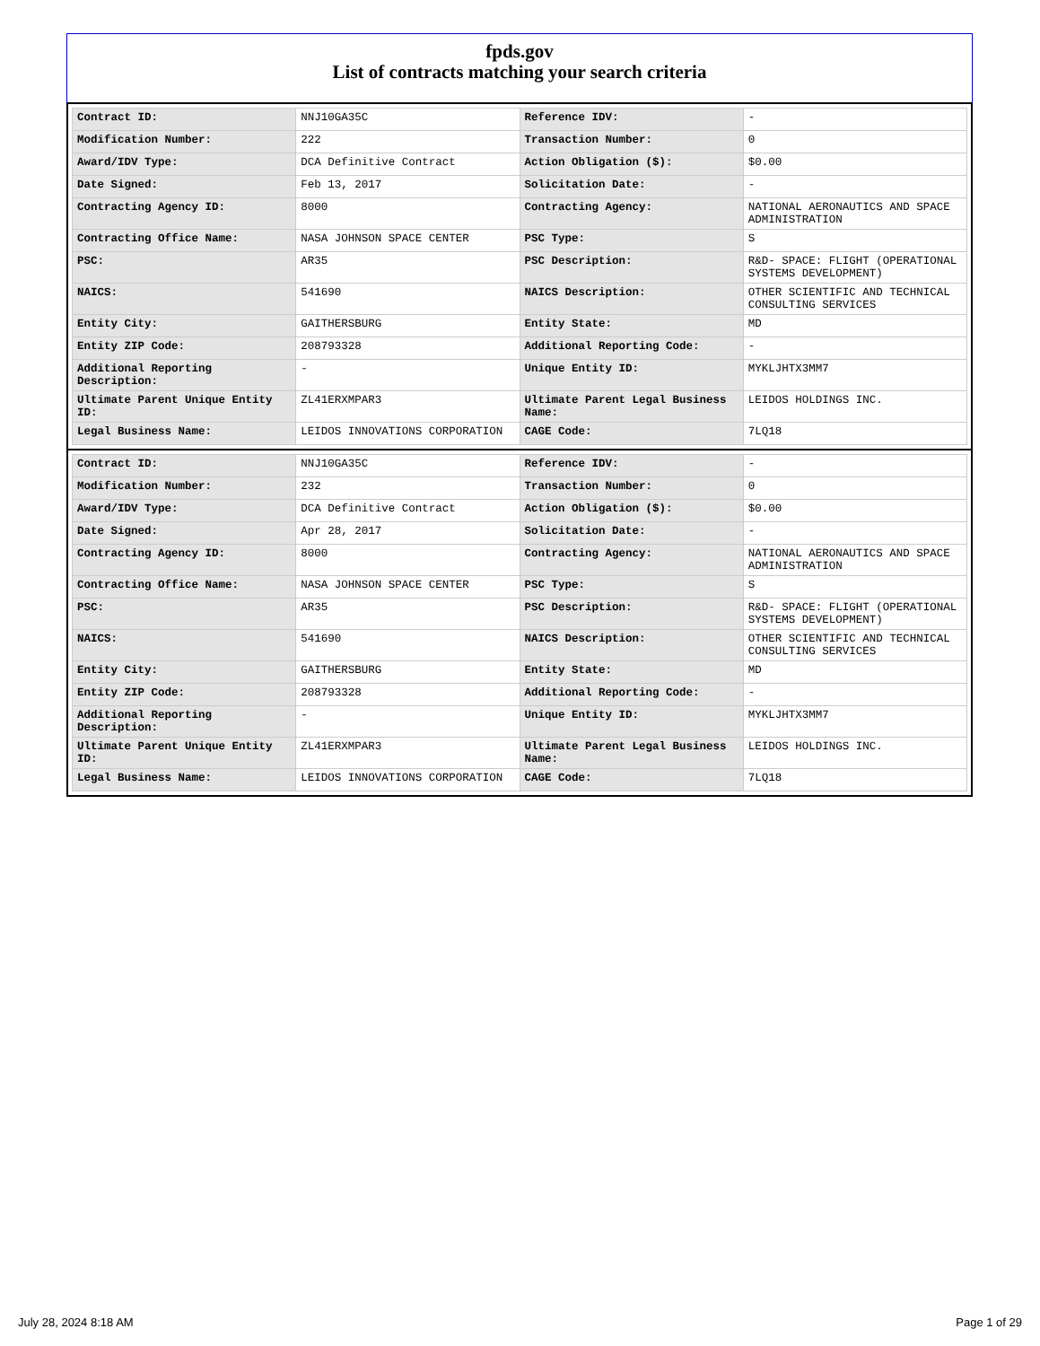fpds.gov
List of contracts matching your search criteria
| Contract ID: | NNJ10GA35C | Reference IDV: | - |
| Modification Number: | 222 | Transaction Number: | 0 |
| Award/IDV Type: | DCA Definitive Contract | Action Obligation ($): | $0.00 |
| Date Signed: | Feb 13, 2017 | Solicitation Date: | - |
| Contracting Agency ID: | 8000 | Contracting Agency: | NATIONAL AERONAUTICS AND SPACE ADMINISTRATION |
| Contracting Office Name: | NASA JOHNSON SPACE CENTER | PSC Type: | S |
| PSC: | AR35 | PSC Description: | R&D- SPACE: FLIGHT (OPERATIONAL SYSTEMS DEVELOPMENT) |
| NAICS: | 541690 | NAICS Description: | OTHER SCIENTIFIC AND TECHNICAL CONSULTING SERVICES |
| Entity City: | GAITHERSBURG | Entity State: | MD |
| Entity ZIP Code: | 208793328 | Additional Reporting Code: | - |
| Additional Reporting Description: | - | Unique Entity ID: | MYKLJHTX3MM7 |
| Ultimate Parent Unique Entity ID: | ZL41ERXMPAR3 | Ultimate Parent Legal Business Name: | LEIDOS HOLDINGS INC. |
| Legal Business Name: | LEIDOS INNOVATIONS CORPORATION | CAGE Code: | 7LQ18 |
| Contract ID: | NNJ10GA35C | Reference IDV: | - |
| Modification Number: | 232 | Transaction Number: | 0 |
| Award/IDV Type: | DCA Definitive Contract | Action Obligation ($): | $0.00 |
| Date Signed: | Apr 28, 2017 | Solicitation Date: | - |
| Contracting Agency ID: | 8000 | Contracting Agency: | NATIONAL AERONAUTICS AND SPACE ADMINISTRATION |
| Contracting Office Name: | NASA JOHNSON SPACE CENTER | PSC Type: | S |
| PSC: | AR35 | PSC Description: | R&D- SPACE: FLIGHT (OPERATIONAL SYSTEMS DEVELOPMENT) |
| NAICS: | 541690 | NAICS Description: | OTHER SCIENTIFIC AND TECHNICAL CONSULTING SERVICES |
| Entity City: | GAITHERSBURG | Entity State: | MD |
| Entity ZIP Code: | 208793328 | Additional Reporting Code: | - |
| Additional Reporting Description: | - | Unique Entity ID: | MYKLJHTX3MM7 |
| Ultimate Parent Unique Entity ID: | ZL41ERXMPAR3 | Ultimate Parent Legal Business Name: | LEIDOS HOLDINGS INC. |
| Legal Business Name: | LEIDOS INNOVATIONS CORPORATION | CAGE Code: | 7LQ18 |
July 28, 2024 8:18 AM Page 1 of 29